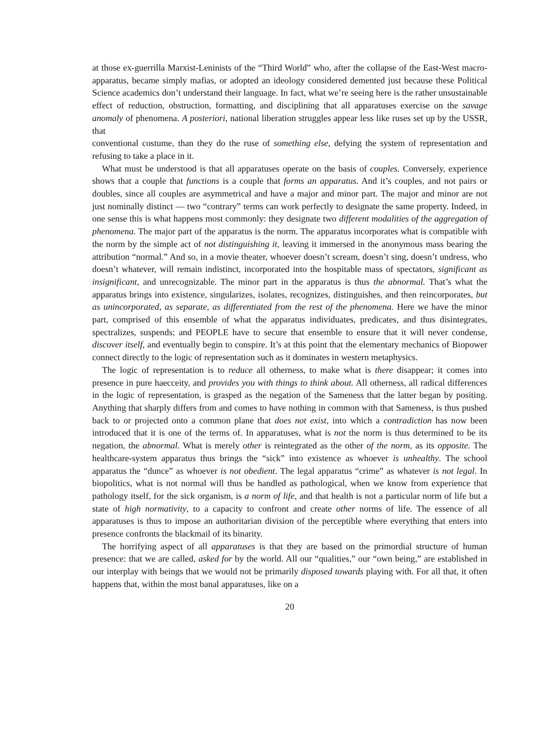at those ex-guerrilla Marxist-Leninists of the “Third World” who, after the collapse of the East-West macro-apparatus, became simply mafias, or adopted an ideology considered demented just because these Political Science academics don’t understand their language. In fact, what we’re seeing here is the rather unsustainable effect of reduction, obstruction, formatting, and disciplining that all apparatuses exercise on the savage anomaly of phenomena. A posteriori, national liberation struggles appear less like ruses set up by the USSR, that
conventional costume, than they do the ruse of something else, defying the system of representation and refusing to take a place in it.
What must be understood is that all apparatuses operate on the basis of couples. Conversely, experience shows that a couple that functions is a couple that forms an apparatus. And it’s couples, and not pairs or doubles, since all couples are asymmetrical and have a major and minor part. The major and minor are not just nominally distinct — two “contrary” terms can work perfectly to designate the same property. Indeed, in one sense this is what happens most commonly: they designate two different modalities of the aggregation of phenomena. The major part of the apparatus is the norm. The apparatus incorporates what is compatible with the norm by the simple act of not distinguishing it, leaving it immersed in the anonymous mass bearing the attribution “normal.” And so, in a movie theater, whoever doesn’t scream, doesn’t sing, doesn’t undress, who doesn’t whatever, will remain indistinct, incorporated into the hospitable mass of spectators, significant as insignificant, and unrecognizable. The minor part in the apparatus is thus the abnormal. That’s what the apparatus brings into existence, singularizes, isolates, recognizes, distinguishes, and then reincorporates, but as unincorporated, as separate, as differentiated from the rest of the phenomena. Here we have the minor part, comprised of this ensemble of what the apparatus individuates, predicates, and thus disintegrates, spectralizes, suspends; and PEOPLE have to secure that ensemble to ensure that it will never condense, discover itself, and eventually begin to conspire. It’s at this point that the elementary mechanics of Biopower connect directly to the logic of representation such as it dominates in western metaphysics.
The logic of representation is to reduce all otherness, to make what is there disappear; it comes into presence in pure haecceity, and provides you with things to think about. All otherness, all radical differences in the logic of representation, is grasped as the negation of the Sameness that the latter began by positing. Anything that sharply differs from and comes to have nothing in common with that Sameness, is thus pushed back to or projected onto a common plane that does not exist, into which a contradiction has now been introduced that it is one of the terms of. In apparatuses, what is not the norm is thus determined to be its negation, the abnormal. What is merely other is reintegrated as the other of the norm, as its opposite. The healthcare-system apparatus thus brings the “sick” into existence as whoever is unhealthy. The school apparatus the “dunce” as whoever is not obedient. The legal apparatus “crime” as whatever is not legal. In biopolitics, what is not normal will thus be handled as pathological, when we know from experience that pathology itself, for the sick organism, is a norm of life, and that health is not a particular norm of life but a state of high normativity, to a capacity to confront and create other norms of life. The essence of all apparatuses is thus to impose an authoritarian division of the perceptible where everything that enters into presence confronts the blackmail of its binarity.
The horrifying aspect of all apparatuses is that they are based on the primordial structure of human presence: that we are called, asked for by the world. All our “qualities,” our “own being,” are established in our interplay with beings that we would not be primarily disposed towards playing with. For all that, it often happens that, within the most banal apparatuses, like on a
20